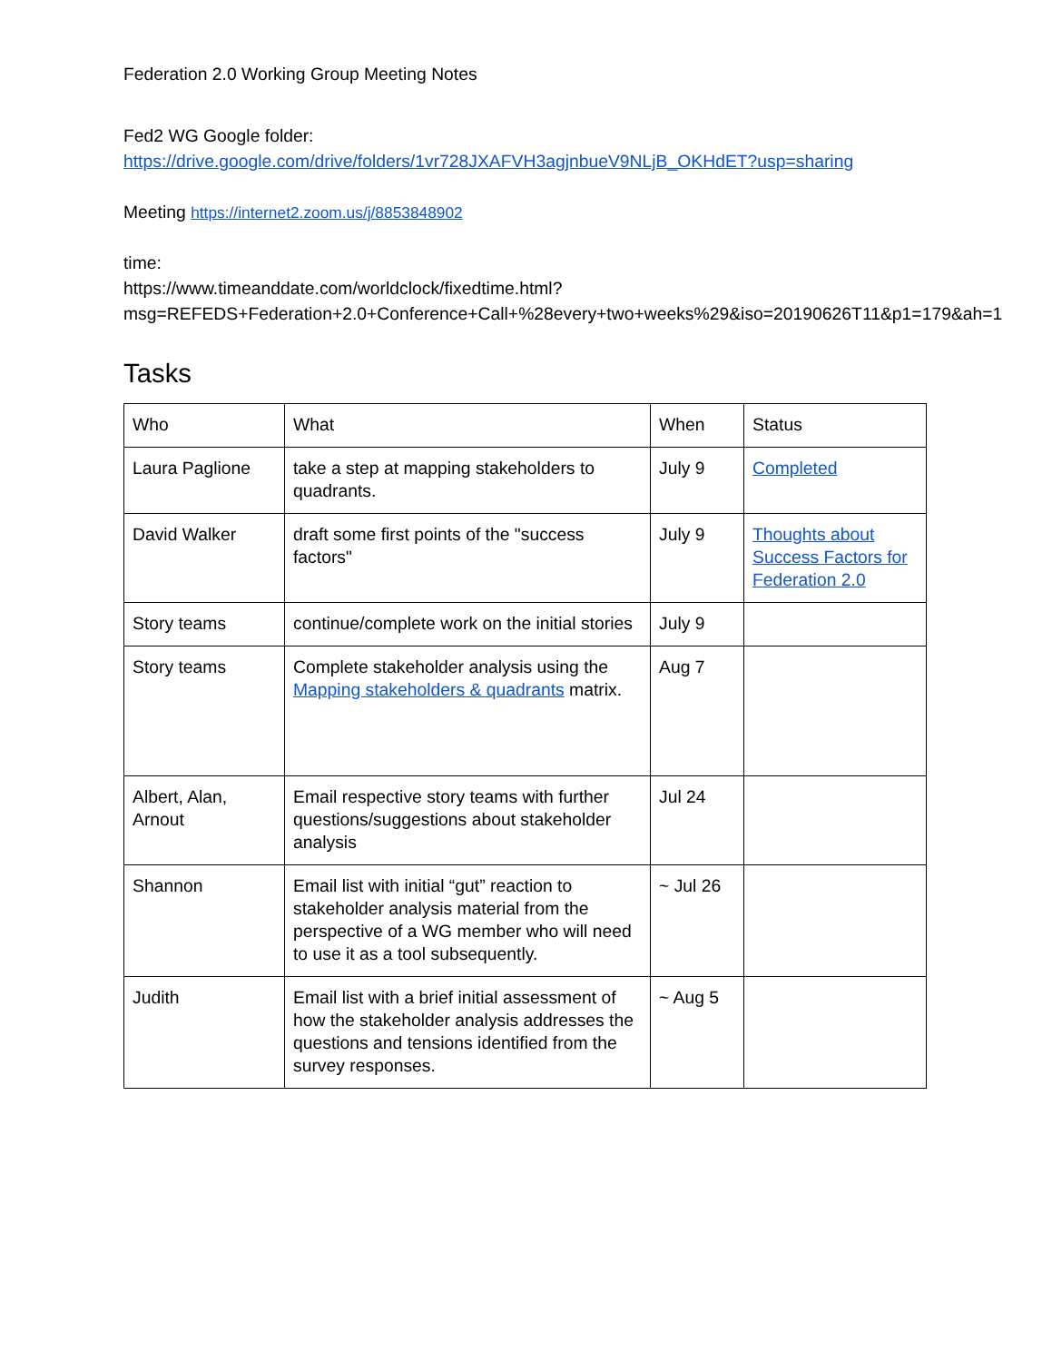Federation 2.0 Working Group Meeting Notes
Fed2 WG Google folder:
https://drive.google.com/drive/folders/1vr728JXAFVH3agjnbueV9NLjB_OKHdET?usp=sharing
Meeting https://internet2.zoom.us/j/8853848902
time:
https://www.timeanddate.com/worldclock/fixedtime.html?msg=REFEDS+Federation+2.0+Conference+Call+%28every+two+weeks%29&iso=20190626T11&p1=179&ah=1
Tasks
| Who | What | When | Status |
| Laura Paglione | take a step at mapping stakeholders to quadrants. | July 9 | Completed |
| David Walker | draft some first points of the "success factors" | July 9 | Thoughts about Success Factors for Federation 2.0 |
| Story teams | continue/complete work on the initial stories | July 9 | |
| Story teams | Complete stakeholder analysis using the Mapping stakeholders & quadrants matrix. | Aug 7 | |
| Albert, Alan, Arnout | Email respective story teams with further questions/suggestions about stakeholder analysis | Jul 24 | |
| Shannon | Email list with initial “gut” reaction to stakeholder analysis material from the perspective of a WG member who will need to use it as a tool subsequently. | ~ Jul 26 | |
| Judith | Email list with a brief initial assessment of how the stakeholder analysis addresses the questions and tensions identified from the survey responses. | ~ Aug 5 | |